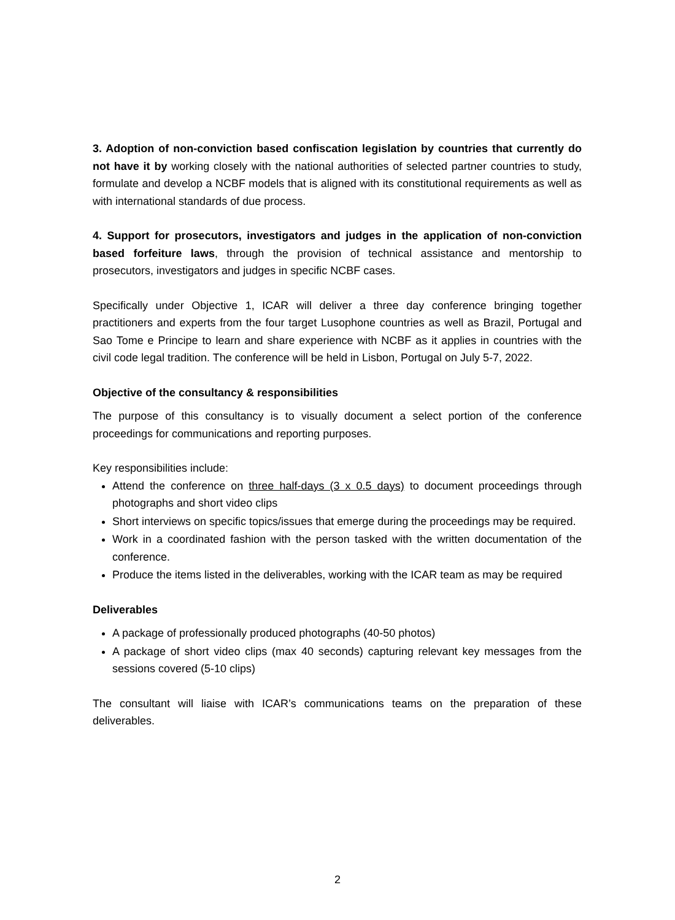3. Adoption of non-conviction based confiscation legislation by countries that currently do not have it by working closely with the national authorities of selected partner countries to study, formulate and develop a NCBF models that is aligned with its constitutional requirements as well as with international standards of due process.
4. Support for prosecutors, investigators and judges in the application of non-conviction based forfeiture laws, through the provision of technical assistance and mentorship to prosecutors, investigators and judges in specific NCBF cases.
Specifically under Objective 1, ICAR will deliver a three day conference bringing together practitioners and experts from the four target Lusophone countries as well as Brazil, Portugal and Sao Tome e Principe to learn and share experience with NCBF as it applies in countries with the civil code legal tradition. The conference will be held in Lisbon, Portugal on July 5-7, 2022.
Objective of the consultancy & responsibilities
The purpose of this consultancy is to visually document a select portion of the conference proceedings for communications and reporting purposes.
Key responsibilities include:
Attend the conference on three half-days (3 x 0.5 days) to document proceedings through photographs and short video clips
Short interviews on specific topics/issues that emerge during the proceedings may be required.
Work in a coordinated fashion with the person tasked with the written documentation of the conference.
Produce the items listed in the deliverables, working with the ICAR team as may be required
Deliverables
A package of professionally produced photographs (40-50 photos)
A package of short video clips (max 40 seconds) capturing relevant key messages from the sessions covered (5-10 clips)
The consultant will liaise with ICAR’s communications teams on the preparation of these deliverables.
2